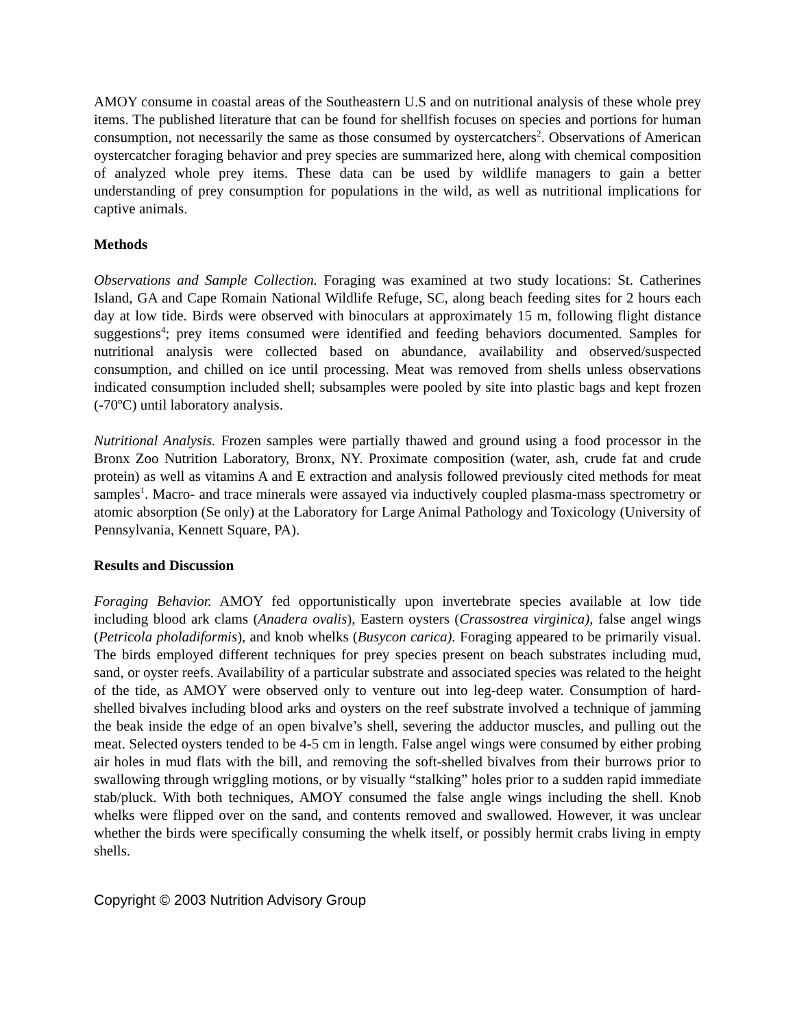AMOY consume in coastal areas of the Southeastern U.S and on nutritional analysis of these whole prey items. The published literature that can be found for shellfish focuses on species and portions for human consumption, not necessarily the same as those consumed by oystercatchers<sup>2</sup>. Observations of American oystercatcher foraging behavior and prey species are summarized here, along with chemical composition of analyzed whole prey items. These data can be used by wildlife managers to gain a better understanding of prey consumption for populations in the wild, as well as nutritional implications for captive animals.
Methods
Observations and Sample Collection. Foraging was examined at two study locations: St. Catherines Island, GA and Cape Romain National Wildlife Refuge, SC, along beach feeding sites for 2 hours each day at low tide. Birds were observed with binoculars at approximately 15 m, following flight distance suggestions<sup>4</sup>; prey items consumed were identified and feeding behaviors documented. Samples for nutritional analysis were collected based on abundance, availability and observed/suspected consumption, and chilled on ice until processing. Meat was removed from shells unless observations indicated consumption included shell; subsamples were pooled by site into plastic bags and kept frozen (-70ºC) until laboratory analysis.
Nutritional Analysis. Frozen samples were partially thawed and ground using a food processor in the Bronx Zoo Nutrition Laboratory, Bronx, NY. Proximate composition (water, ash, crude fat and crude protein) as well as vitamins A and E extraction and analysis followed previously cited methods for meat samples<sup>1</sup>. Macro- and trace minerals were assayed via inductively coupled plasma-mass spectrometry or atomic absorption (Se only) at the Laboratory for Large Animal Pathology and Toxicology (University of Pennsylvania, Kennett Square, PA).
Results and Discussion
Foraging Behavior. AMOY fed opportunistically upon invertebrate species available at low tide including blood ark clams (Anadera ovalis), Eastern oysters (Crassostrea virginica), false angel wings (Petricola pholadiformis), and knob whelks (Busycon carica). Foraging appeared to be primarily visual. The birds employed different techniques for prey species present on beach substrates including mud, sand, or oyster reefs. Availability of a particular substrate and associated species was related to the height of the tide, as AMOY were observed only to venture out into leg-deep water. Consumption of hard-shelled bivalves including blood arks and oysters on the reef substrate involved a technique of jamming the beak inside the edge of an open bivalve’s shell, severing the adductor muscles, and pulling out the meat. Selected oysters tended to be 4-5 cm in length. False angel wings were consumed by either probing air holes in mud flats with the bill, and removing the soft-shelled bivalves from their burrows prior to swallowing through wriggling motions, or by visually “stalking” holes prior to a sudden rapid immediate stab/pluck. With both techniques, AMOY consumed the false angle wings including the shell. Knob whelks were flipped over on the sand, and contents removed and swallowed. However, it was unclear whether the birds were specifically consuming the whelk itself, or possibly hermit crabs living in empty shells.
Copyright © 2003 Nutrition Advisory Group